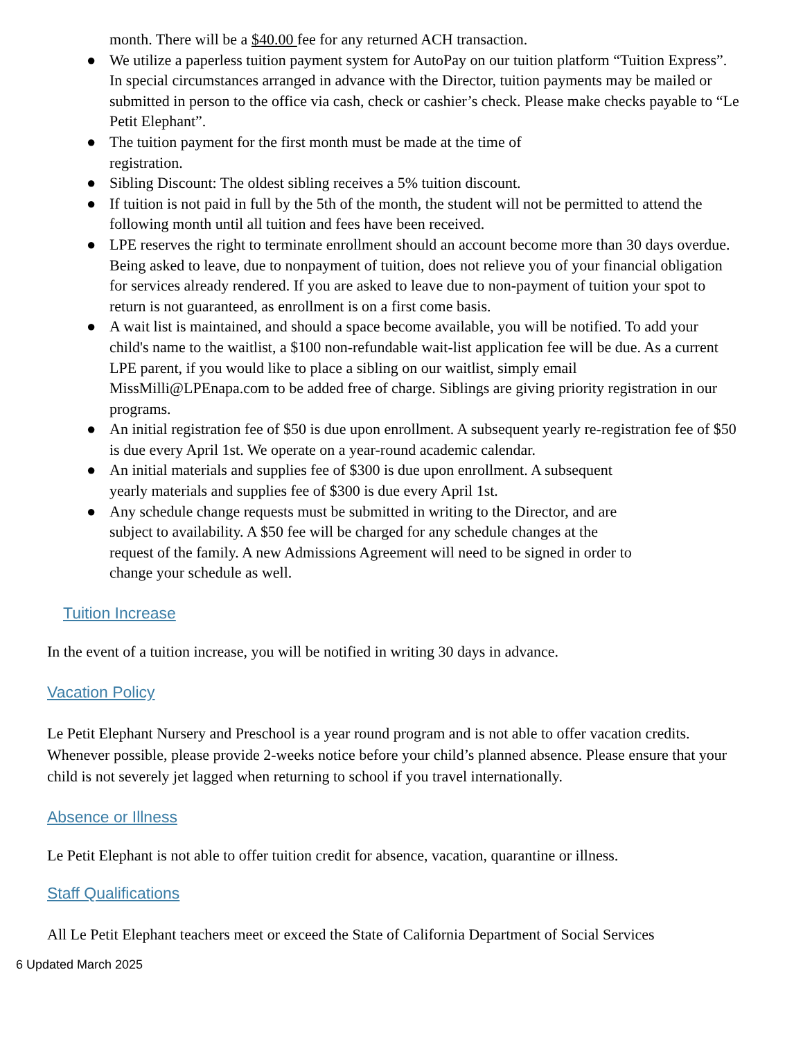month. There will be a $40.00 fee for any returned ACH transaction.
● We utilize a paperless tuition payment system for AutoPay on our tuition platform “Tuition Express”. In special circumstances arranged in advance with the Director, tuition payments may be mailed or submitted in person to the office via cash, check or cashier’s check. Please make checks payable to “Le Petit Elephant”.
● The tuition payment for the first month must be made at the time of
registration.
● Sibling Discount: The oldest sibling receives a 5% tuition discount.
● If tuition is not paid in full by the 5th of the month, the student will not be permitted to attend the following month until all tuition and fees have been received.
● LPE reserves the right to terminate enrollment should an account become more than 30 days overdue. Being asked to leave, due to nonpayment of tuition, does not relieve you of your financial obligation for services already rendered. If you are asked to leave due to non-payment of tuition your spot to return is not guaranteed, as enrollment is on a first come basis.
● A wait list is maintained, and should a space become available, you will be notified. To add your child's name to the waitlist, a $100 non-refundable wait-list application fee will be due. As a current LPE parent, if you would like to place a sibling on our waitlist, simply email MissMilli@LPEnapa.com to be added free of charge. Siblings are giving priority registration in our programs.
● An initial registration fee of $50 is due upon enrollment. A subsequent yearly re-registration fee of $50 is due every April 1st. We operate on a year-round academic calendar.
● An initial materials and supplies fee of $300 is due upon enrollment. A subsequent
yearly materials and supplies fee of $300 is due every April 1st.
● Any schedule change requests must be submitted in writing to the Director, and are
subject to availability. A $50 fee will be charged for any schedule changes at the
request of the family. A new Admissions Agreement will need to be signed in order to
change your schedule as well.
Tuition Increase
In the event of a tuition increase, you will be notified in writing 30 days in advance.
Vacation Policy
Le Petit Elephant Nursery and Preschool is a year round program and is not able to offer vacation credits. Whenever possible, please provide 2-weeks notice before your child’s planned absence. Please ensure that your child is not severely jet lagged when returning to school if you travel internationally.
Absence or Illness
Le Petit Elephant is not able to offer tuition credit for absence, vacation, quarantine or illness.
Staff Qualifications
All Le Petit Elephant teachers meet or exceed the State of California Department of Social Services
6 Updated March 2025